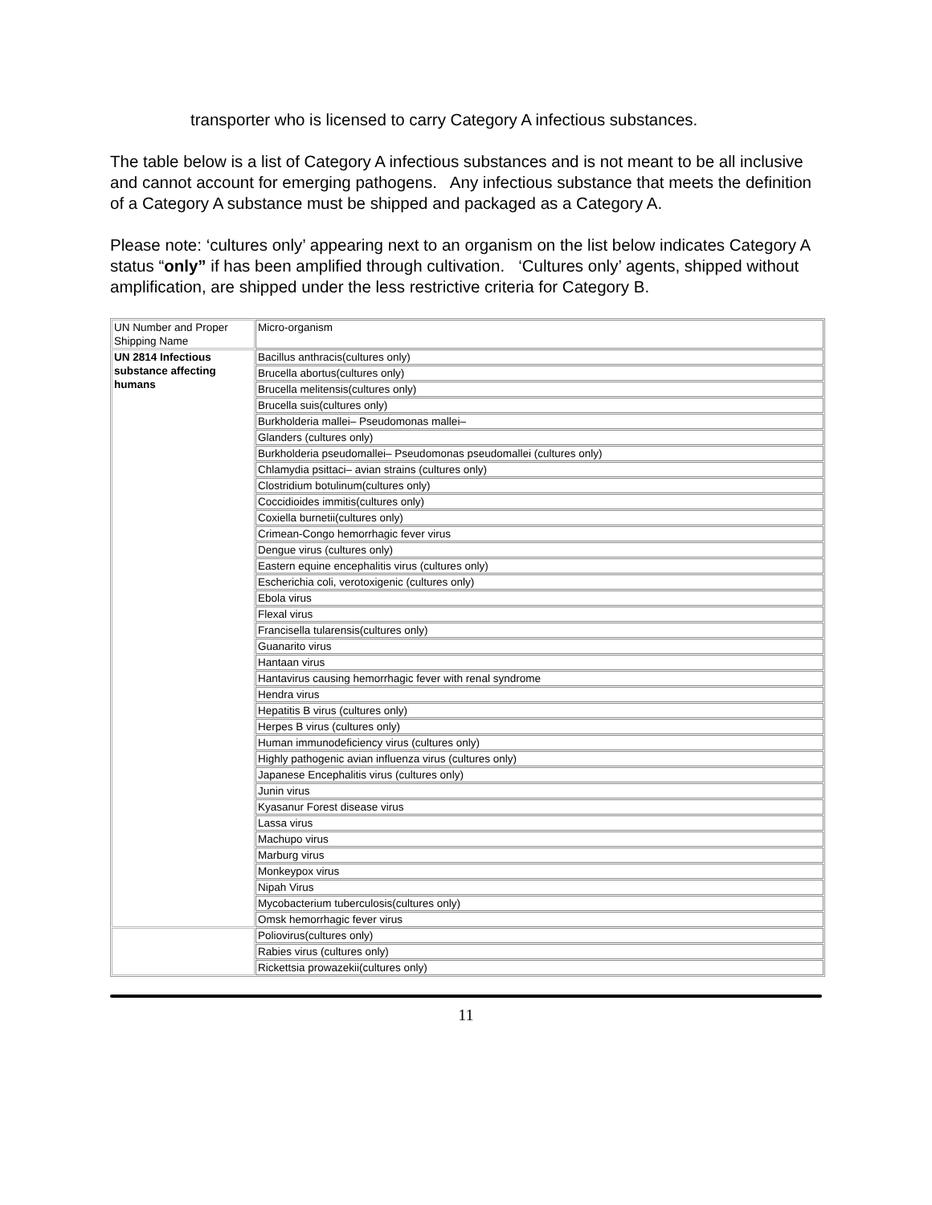transporter who is licensed to carry Category A infectious substances.
The table below is a list of Category A infectious substances and is not meant to be all inclusive and cannot account for emerging pathogens. Any infectious substance that meets the definition of a Category A substance must be shipped and packaged as a Category A.
Please note: ‘cultures only’ appearing next to an organism on the list below indicates Category A status “only” if has been amplified through cultivation. ‘Cultures only’ agents, shipped without amplification, are shipped under the less restrictive criteria for Category B.
| UN Number and Proper Shipping Name | Micro-organism |
| UN 2814 Infectious substance affecting humans | Bacillus anthracis(cultures only) |
| | Brucella abortus(cultures only) |
| | Brucella melitensis(cultures only) |
| | Brucella suis(cultures only) |
| | Burkholderia mallei– Pseudomonas mallei– |
| | Glanders (cultures only) |
| | Burkholderia pseudomallei– Pseudomonas pseudomallei (cultures only) |
| | Chlamydia psittaci– avian strains (cultures only) |
| | Clostridium botulinum(cultures only) |
| | Coccidioides immitis(cultures only) |
| | Coxiella burnetii(cultures only) |
| | Crimean-Congo hemorrhagic fever virus |
| | Dengue virus (cultures only) |
| | Eastern equine encephalitis virus (cultures only) |
| | Escherichia coli, verotoxigenic (cultures only) |
| | Ebola virus |
| | Flexal virus |
| | Francisella tularensis(cultures only) |
| | Guanarito virus |
| | Hantaan virus |
| | Hantavirus causing hemorrhagic fever with renal syndrome |
| | Hendra virus |
| | Hepatitis B virus (cultures only) |
| | Herpes B virus (cultures only) |
| | Human immunodeficiency virus (cultures only) |
| | Highly pathogenic avian influenza virus (cultures only) |
| | Japanese Encephalitis virus (cultures only) |
| | Junin virus |
| | Kyasanur Forest disease virus |
| | Lassa virus |
| | Machupo virus |
| | Marburg virus |
| | Monkeypox virus |
| | Nipah Virus |
| | Mycobacterium tuberculosis(cultures only) |
| | Omsk hemorrhagic fever virus |
| | Poliovirus(cultures only) |
| | Rabies virus (cultures only) |
| | Rickettsia prowazekii(cultures only) |
11